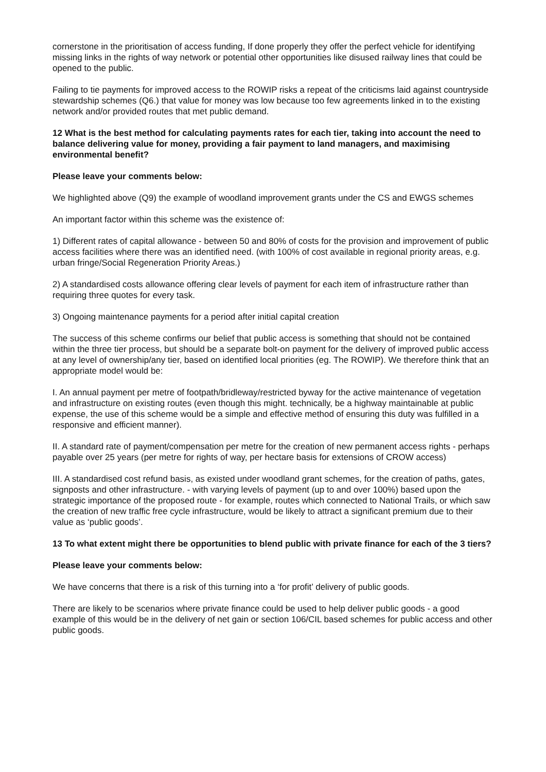cornerstone in the prioritisation of access funding, If done properly they offer the perfect vehicle for identifying missing links in the rights of way network or potential other opportunities like disused railway lines that could be opened to the public.
Failing to tie payments for improved access to the ROWIP risks a repeat of the criticisms laid against countryside stewardship schemes (Q6.) that value for money was low because too few agreements linked in to the existing network and/or provided routes that met public demand.
12 What is the best method for calculating payments rates for each tier, taking into account the need to balance delivering value for money, providing a fair payment to land managers, and maximising environmental benefit?
Please leave your comments below:
We highlighted above (Q9) the example of woodland improvement grants under the CS and EWGS schemes
An important factor within this scheme was the existence of:
1) Different rates of capital allowance - between 50 and 80% of costs for the provision and improvement of public access facilities where there was an identified need. (with 100% of cost available in regional priority areas, e.g. urban fringe/Social Regeneration Priority Areas.)
2) A standardised costs allowance offering clear levels of payment for each item of infrastructure rather than requiring three quotes for every task.
3) Ongoing maintenance payments for a period after initial capital creation
The success of this scheme confirms our belief that public access is something that should not be contained within the three tier process, but should be a separate bolt-on payment for the delivery of improved public access at any level of ownership/any tier, based on identified local priorities (eg. The ROWIP). We therefore think that an appropriate model would be:
I. An annual payment per metre of footpath/bridleway/restricted byway for the active maintenance of vegetation and infrastructure on existing routes (even though this might. technically, be a highway maintainable at public expense, the use of this scheme would be a simple and effective method of ensuring this duty was fulfilled in a responsive and efficient manner).
II. A standard rate of payment/compensation per metre for the creation of new permanent access rights - perhaps payable over 25 years (per metre for rights of way, per hectare basis for extensions of CROW access)
III. A standardised cost refund basis, as existed under woodland grant schemes, for the creation of paths, gates, signposts and other infrastructure. - with varying levels of payment (up to and over 100%) based upon the strategic importance of the proposed route - for example, routes which connected to National Trails, or which saw the creation of new traffic free cycle infrastructure, would be likely to attract a significant premium due to their value as ‘public goods’.
13 To what extent might there be opportunities to blend public with private finance for each of the 3 tiers?
Please leave your comments below:
We have concerns that there is a risk of this turning into a ‘for profit’ delivery of public goods.
There are likely to be scenarios where private finance could be used to help deliver public goods - a good example of this would be in the delivery of net gain or section 106/CIL based schemes for public access and other public goods.